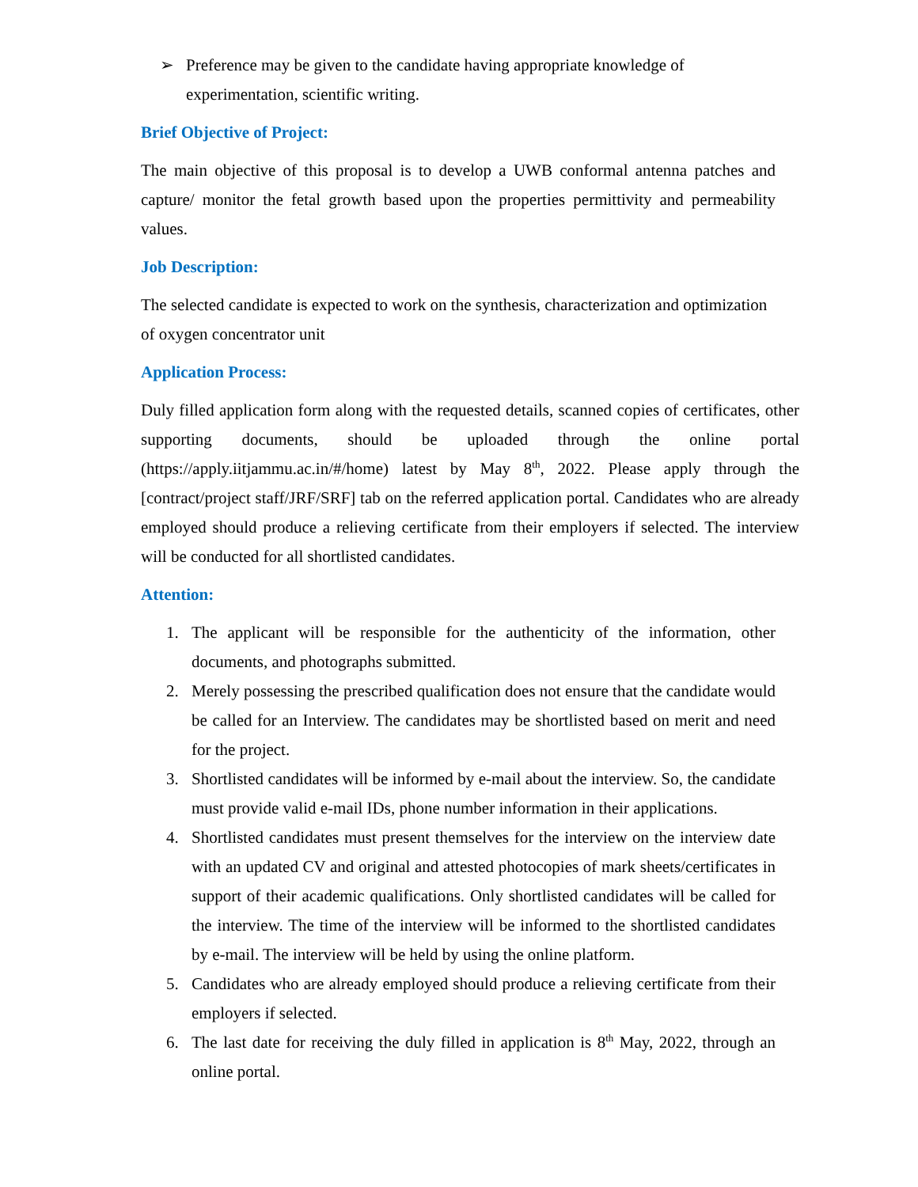➢ Preference may be given to the candidate having appropriate knowledge of experimentation, scientific writing.
Brief Objective of Project:
The main objective of this proposal is to develop a UWB conformal antenna patches and capture/ monitor the fetal growth based upon the properties permittivity and permeability values.
Job Description:
The selected candidate is expected to work on the synthesis, characterization and optimization of oxygen concentrator unit
Application Process:
Duly filled application form along with the requested details, scanned copies of certificates, other supporting documents, should be uploaded through the online portal (https://apply.iitjammu.ac.in/#/home) latest by May 8<sup>th</sup>, 2022. Please apply through the [contract/project staff/JRF/SRF] tab on the referred application portal. Candidates who are already employed should produce a relieving certificate from their employers if selected. The interview will be conducted for all shortlisted candidates.
Attention:
1. The applicant will be responsible for the authenticity of the information, other documents, and photographs submitted.
2. Merely possessing the prescribed qualification does not ensure that the candidate would be called for an Interview. The candidates may be shortlisted based on merit and need for the project.
3. Shortlisted candidates will be informed by e-mail about the interview. So, the candidate must provide valid e-mail IDs, phone number information in their applications.
4. Shortlisted candidates must present themselves for the interview on the interview date with an updated CV and original and attested photocopies of mark sheets/certificates in support of their academic qualifications. Only shortlisted candidates will be called for the interview. The time of the interview will be informed to the shortlisted candidates by e-mail. The interview will be held by using the online platform.
5. Candidates who are already employed should produce a relieving certificate from their employers if selected.
6. The last date for receiving the duly filled in application is 8<sup>th</sup> May, 2022, through an online portal.